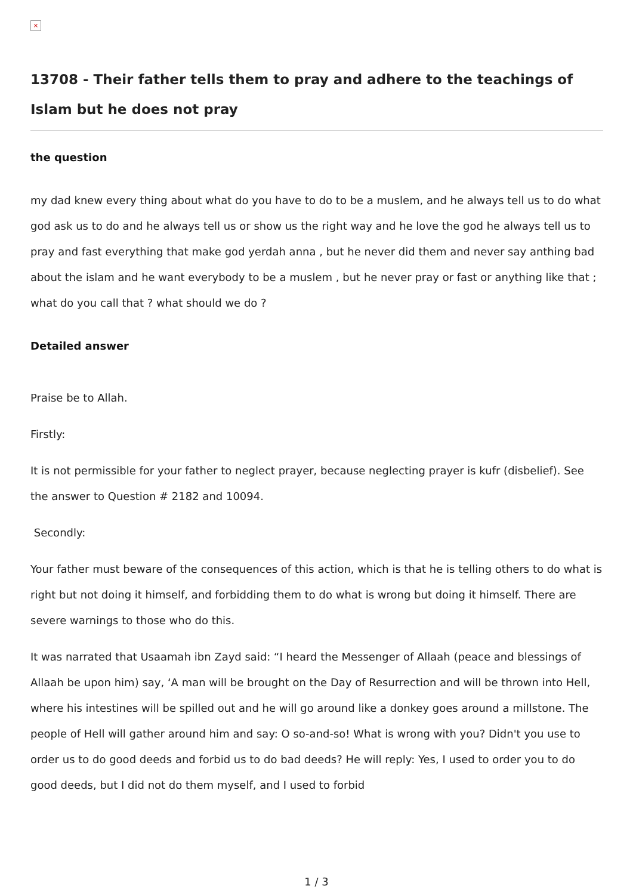×
13708 - Their father tells them to pray and adhere to the teachings of Islam but he does not pray
the question
my dad knew every thing about what do you have to do to be a muslem, and he always tell us to do what god ask us to do and he always tell us or show us the right way and he love the god he always tell us to pray and fast everything that make god yerdah anna , but he never did them and never say anthing bad about the islam and he want everybody to be a muslem , but he never pray or fast or anything like that ; what do you call that ? what should we do ?
Detailed answer
Praise be to Allah.
Firstly:
It is not permissible for your father to neglect prayer, because neglecting prayer is kufr (disbelief). See the answer to Question # 2182 and 10094.
Secondly:
Your father must beware of the consequences of this action, which is that he is telling others to do what is right but not doing it himself, and forbidding them to do what is wrong but doing it himself. There are severe warnings to those who do this.
It was narrated that Usaamah ibn Zayd said: “I heard the Messenger of Allaah (peace and blessings of Allaah be upon him) say, ‘A man will be brought on the Day of Resurrection and will be thrown into Hell, where his intestines will be spilled out and he will go around like a donkey goes around a millstone. The people of Hell will gather around him and say: O so-and-so! What is wrong with you? Didn't you use to order us to do good deeds and forbid us to do bad deeds? He will reply: Yes, I used to order you to do good deeds, but I did not do them myself, and I used to forbid
1 / 3